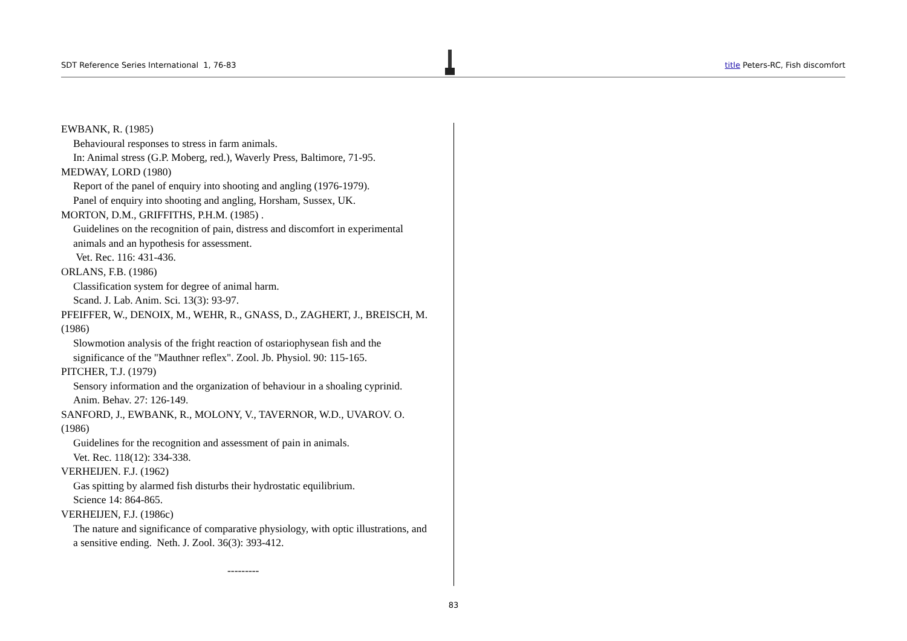SDT Reference Series International 1, 76-83 title Peters-RC, Fish discomfort
EWBANK, R. (1985)
Behavioural responses to stress in farm animals.
In: Animal stress (G.P. Moberg, red.), Waverly Press, Baltimore, 71-95.
MEDWAY, LORD (1980)
Report of the panel of enquiry into shooting and angling (1976-1979).
Panel of enquiry into shooting and angling, Horsham, Sussex, UK.
MORTON, D.M., GRIFFITHS, P.H.M. (1985) .
Guidelines on the recognition of pain, distress and discomfort in experimental animals and an hypothesis for assessment.
Vet. Rec. 116: 431-436.
ORLANS, F.B. (1986)
Classification system for degree of animal harm.
Scand. J. Lab. Anim. Sci. 13(3): 93-97.
PFEIFFER, W., DENOIX, M., WEHR, R., GNASS, D., ZAGHERT, J., BREISCH, M. (1986)
Slowmotion analysis of the fright reaction of ostariophysean fish and the significance of the "Mauthner reflex". Zool. Jb. Physiol. 90: 115-165.
PITCHER, T.J. (1979)
Sensory information and the organization of behaviour in a shoaling cyprinid. Anim. Behav. 27: 126-149.
SANFORD, J., EWBANK, R., MOLONY, V., TAVERNOR, W.D., UVAROV. O. (1986)
Guidelines for the recognition and assessment of pain in animals.
Vet. Rec. 118(12): 334-338.
VERHEIJEN. F.J. (1962)
Gas spitting by alarmed fish disturbs their hydrostatic equilibrium.
Science 14: 864-865.
VERHEIJEN, F.J. (1986c)
The nature and significance of comparative physiology, with optic illustrations, and a sensitive ending. Neth. J. Zool. 36(3): 393-412.
---------
83